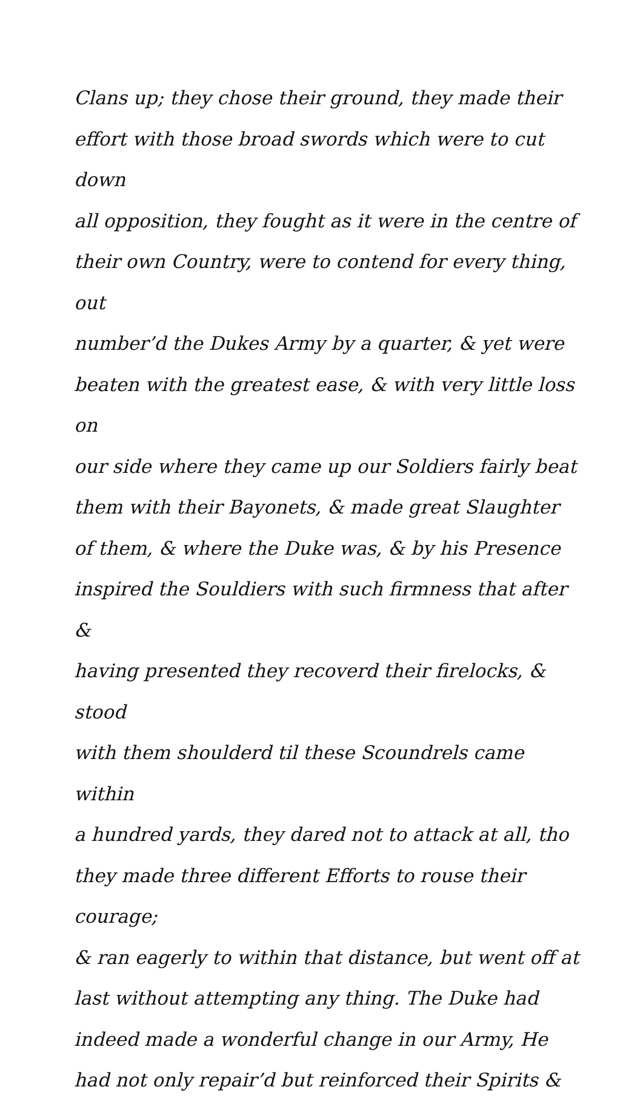Clans up; they chose their ground, they made their
effort with those broad swords which were to cut down
all opposition, they fought as it were in the centre of
their own Country, were to contend for every thing, out
number’d the Dukes Army by a quarter, & yet were
beaten with the greatest ease, & with very little loss on
our side where they came up our Soldiers fairly beat
them with their Bayonets, & made great Slaughter
of them, & where the Duke was, & by his Presence
inspired the Souldiers with such firmness that after &
having presented they recoverd their firelocks, & stood
with them shoulderd til these Scoundrels came within
a hundred yards, they dared not to attack at all, tho
they made three different Efforts to rouse their courage;
& ran eagerly to within that distance, but went off at
last without attempting any thing. The Duke had
indeed made a wonderful change in our Army, He
had not only repair’d but reinforced their Spirits &